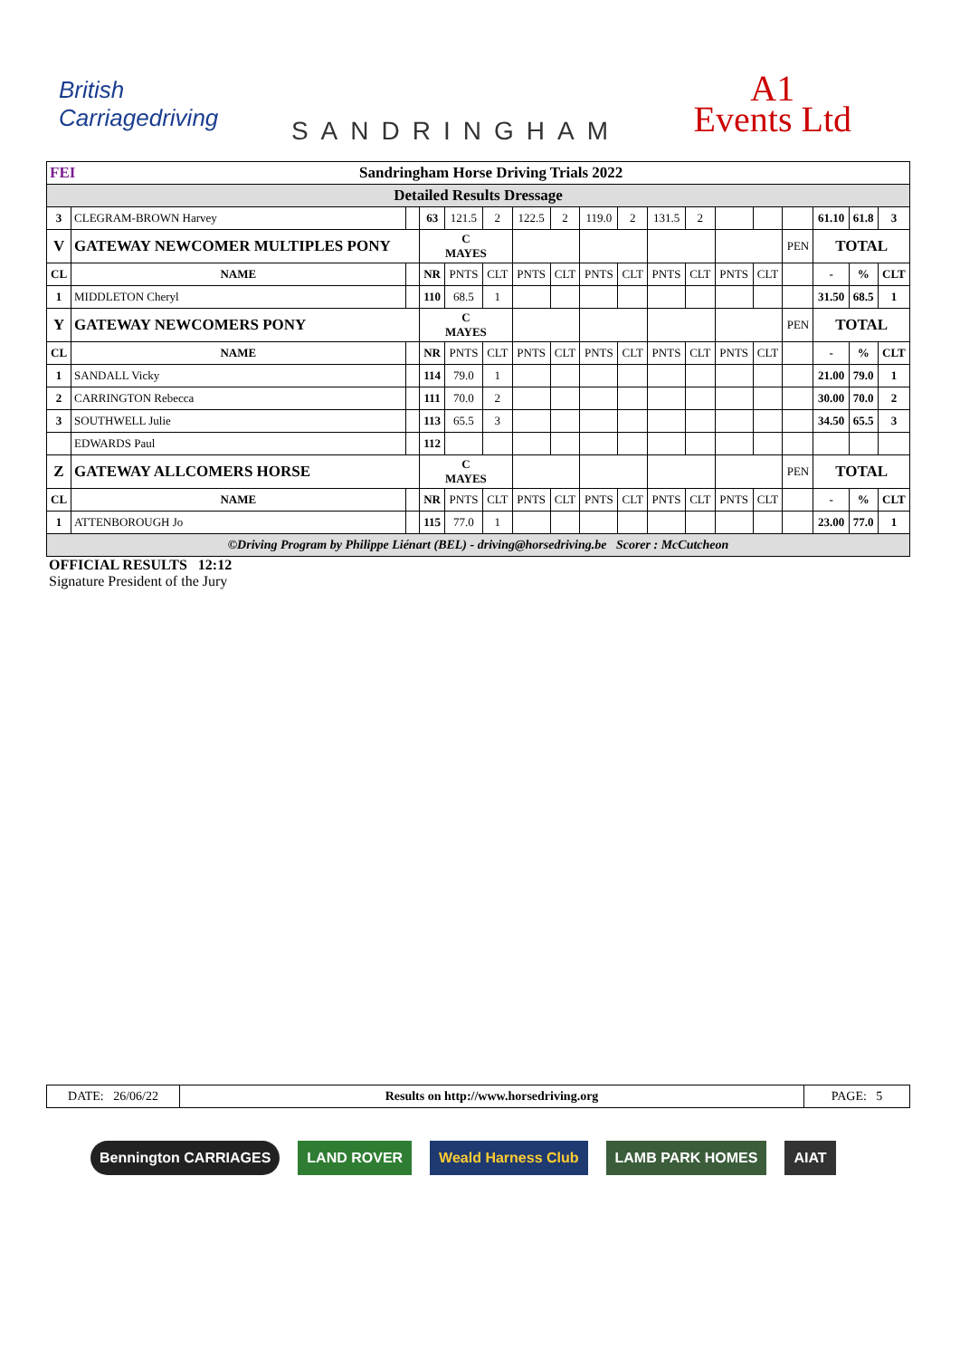British
Carriagedriving
SANDRINGHAM
A1
Events Ltd
| FEI Sandringham Horse Driving Trials 2022 | | | | | | | | | | | | | | | | | |
| Detailed Results Dressage | | | | | | | | | | | | | | | | | |
| 3 | CLEGRAM-BROWN Harvey | | 63 | 121.5 | 2 | 122.5 | 2 | 119.0 | 2 | 131.5 | 2 | | | | 61.10 | 61.8 | 3 |
| V | GATEWAY NEWCOMER MULTIPLES PONY | | C MAYES | | | | | | | | | | | PEN | TOTAL | | |
| CL | NAME | | NR | PNTS | CLT | PNTS | CLT | PNTS | CLT | PNTS | CLT | PNTS | CLT | | - | % | CLT |
| 1 | MIDDLETON Cheryl | | 110 | 68.5 | 1 | | | | | | | | | | 31.50 | 68.5 | 1 |
| Y | GATEWAY NEWCOMERS PONY | | C MAYES | | | | | | | | | | | PEN | TOTAL | | |
| CL | NAME | | NR | PNTS | CLT | PNTS | CLT | PNTS | CLT | PNTS | CLT | PNTS | CLT | | - | % | CLT |
| 1 | SANDALL Vicky | | 114 | 79.0 | 1 | | | | | | | | | | 21.00 | 79.0 | 1 |
| 2 | CARRINGTON Rebecca | | 111 | 70.0 | 2 | | | | | | | | | | 30.00 | 70.0 | 2 |
| 3 | SOUTHWELL Julie | | 113 | 65.5 | 3 | | | | | | | | | | 34.50 | 65.5 | 3 |
| | EDWARDS Paul | | 112 | | | | | | | | | | | | | | |
| Z | GATEWAY ALLCOMERS HORSE | | C MAYES | | | | | | | | | | | PEN | TOTAL | | |
| CL | NAME | | NR | PNTS | CLT | PNTS | CLT | PNTS | CLT | PNTS | CLT | PNTS | CLT | | - | % | CLT |
| 1 | ATTENBOROUGH Jo | | 115 | 77.0 | 1 | | | | | | | | | | 23.00 | 77.0 | 1 |
| ©Driving Program by Philippe Liénart (BEL) - driving@horsedriving.be Scorer : McCutcheon | | | | | | | | | | | | | | | | | |
OFFICIAL RESULTS 12:12
Signature President of the Jury
| DATE: 26/06/22 | Results on http://www.horsedriving.org | PAGE: 5 |
Bennington CARRIAGES
LAND ROVER
Weald Harness Club
LAMB PARK HOMES
AIAT